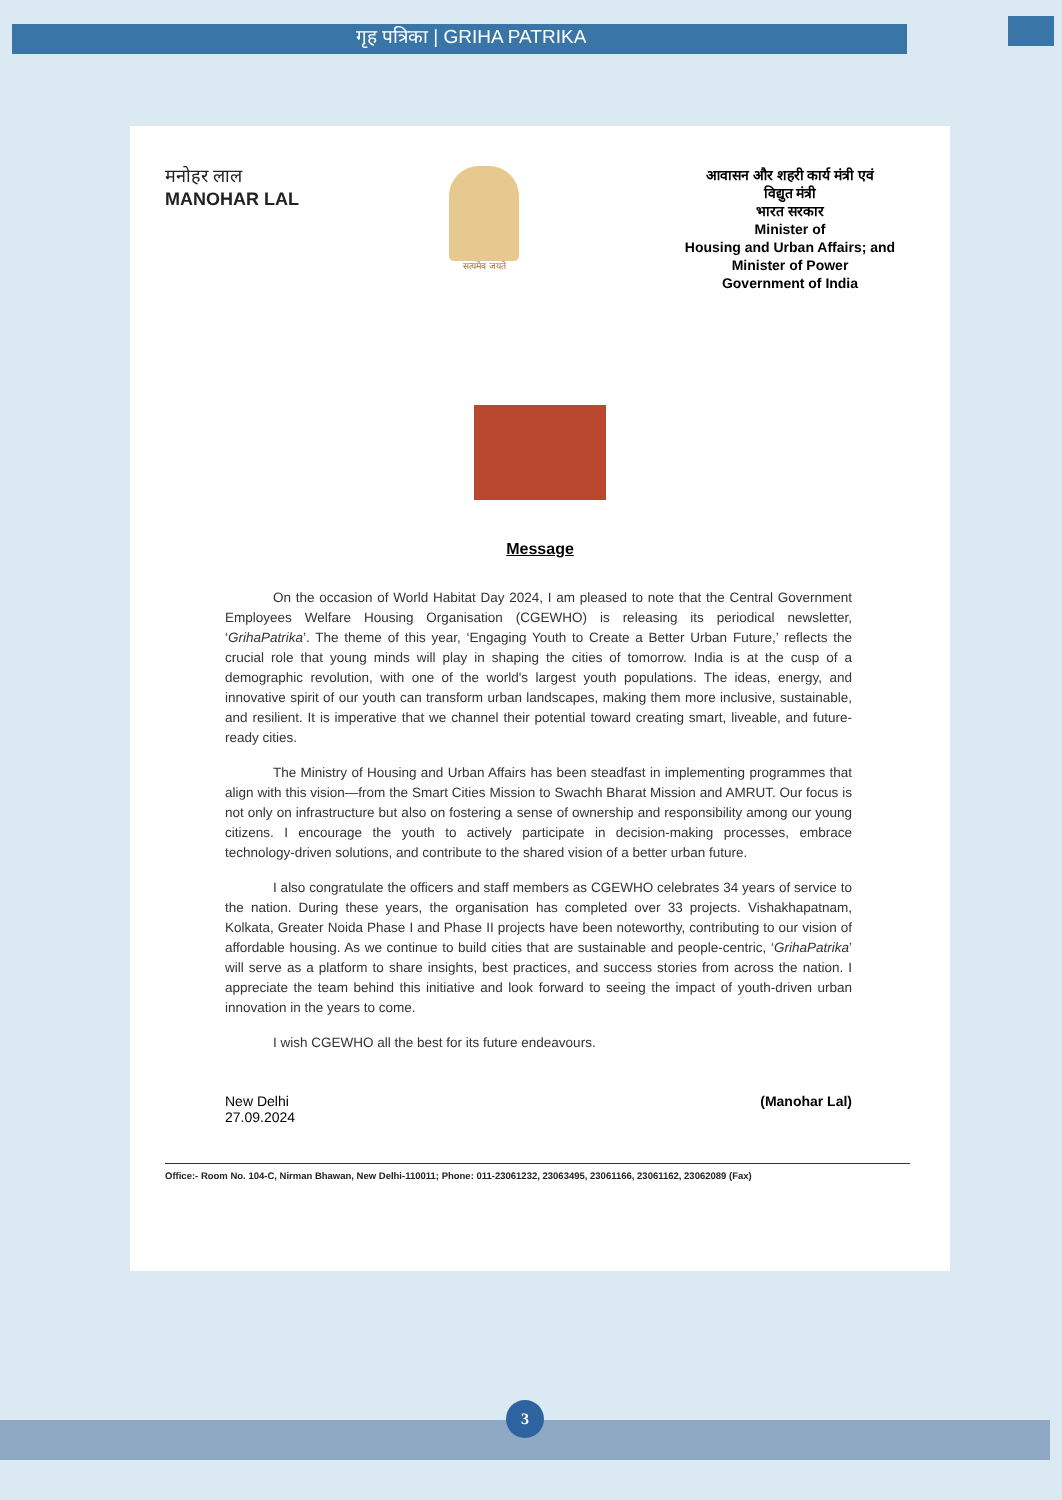गृह पत्रिका | GRIHA PATRIKA
मनोहर लाल
MANOHAR LAL
सत्यमेव जयते
आवासन और शहरी कार्य मंत्री एवं
विद्युत मंत्री
भारत सरकार
Minister of
Housing and Urban Affairs; and
Minister of Power
Government of India
Message
On the occasion of World Habitat Day 2024, I am pleased to note that the Central Government Employees Welfare Housing Organisation (CGEWHO) is releasing its periodical newsletter, ‘GrihaPatrika’. The theme of this year, ‘Engaging Youth to Create a Better Urban Future,’ reflects the crucial role that young minds will play in shaping the cities of tomorrow. India is at the cusp of a demographic revolution, with one of the world's largest youth populations. The ideas, energy, and innovative spirit of our youth can transform urban landscapes, making them more inclusive, sustainable, and resilient. It is imperative that we channel their potential toward creating smart, liveable, and future-ready cities.
The Ministry of Housing and Urban Affairs has been steadfast in implementing programmes that align with this vision—from the Smart Cities Mission to Swachh Bharat Mission and AMRUT. Our focus is not only on infrastructure but also on fostering a sense of ownership and responsibility among our young citizens. I encourage the youth to actively participate in decision-making processes, embrace technology-driven solutions, and contribute to the shared vision of a better urban future.
I also congratulate the officers and staff members as CGEWHO celebrates 34 years of service to the nation. During these years, the organisation has completed over 33 projects. Vishakhapatnam, Kolkata, Greater Noida Phase I and Phase II projects have been noteworthy, contributing to our vision of affordable housing. As we continue to build cities that are sustainable and people-centric, ‘GrihaPatrika’ will serve as a platform to share insights, best practices, and success stories from across the nation. I appreciate the team behind this initiative and look forward to seeing the impact of youth-driven urban innovation in the years to come.
I wish CGEWHO all the best for its future endeavours.
New Delhi
27.09.2024
(Manohar Lal)
Office:- Room No. 104-C, Nirman Bhawan, New Delhi-110011; Phone: 011-23061232, 23063495, 23061166, 23061162, 23062089 (Fax)
3